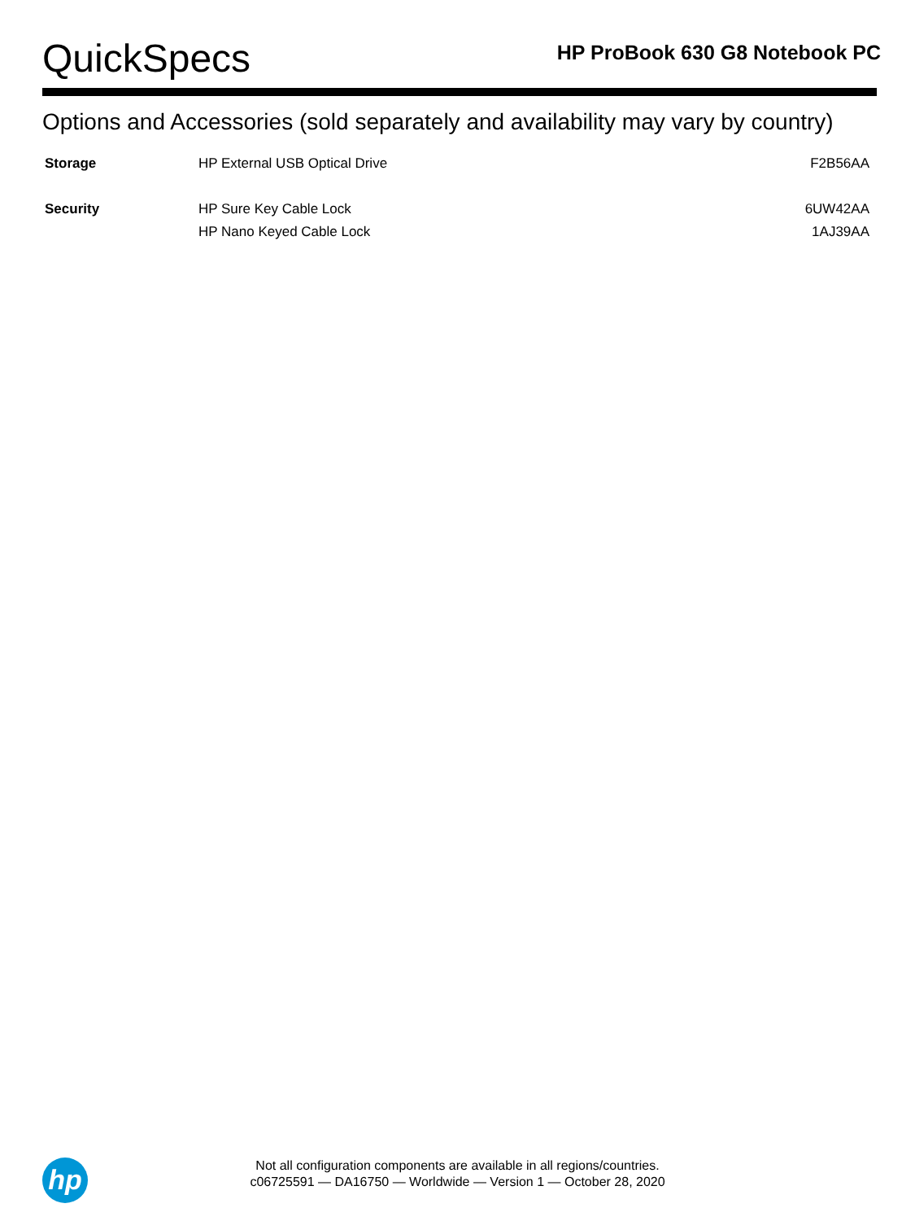QuickSpecs
HP ProBook 630 G8 Notebook PC
Options and Accessories (sold separately and availability may vary by country)
| Storage | HP External USB Optical Drive | F2B56AA |
| Security | HP Sure Key Cable Lock | 6UW42AA |
| | HP Nano Keyed Cable Lock | 1AJ39AA |
hp
Not all configuration components are available in all regions/countries.
c06725591 — DA16750 — Worldwide — Version 1 — October 28, 2020